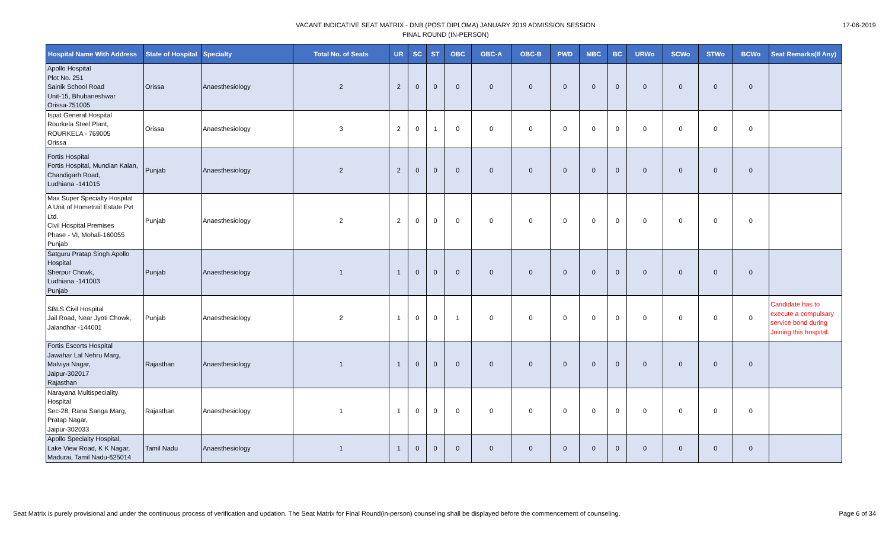VACANT INDICATIVE SEAT MATRIX - DNB (POST DIPLOMA) JANUARY 2019 ADMISSION SESSION
FINAL ROUND (IN-PERSON)
17-06-2019
| Hospital Name With Address | State of Hospital | Specialty | Total No. of Seats | UR | SC | ST | OBC | OBC-A | OBC-B | PWD | MBC | BC | URWo | SCWo | STWo | BCWo | Seat Remarks(If Any) |
| --- | --- | --- | --- | --- | --- | --- | --- | --- | --- | --- | --- | --- | --- | --- | --- | --- | --- |
| Apollo Hospital Plot No. 251 Sainik School Road Unit-15, Bhubaneshwar Orissa-751005 | Orissa | Anaesthesiology | 2 | 2 | 0 | 0 | 0 | 0 | 0 | 0 | 0 | 0 | 0 | 0 | 0 | 0 | |
| Ispat General Hospital Rourkela Steel Plant, ROURKELA - 769005 Orissa | Orissa | Anaesthesiology | 3 | 2 | 0 | 1 | 0 | 0 | 0 | 0 | 0 | 0 | 0 | 0 | 0 | 0 | |
| Fortis Hospital Fortis Hospital, Mundian Kalan, Chandigarh Road, Ludhiana -141015 | Punjab | Anaesthesiology | 2 | 2 | 0 | 0 | 0 | 0 | 0 | 0 | 0 | 0 | 0 | 0 | 0 | 0 | |
| Max Super Specialty Hospital A Unit of Hometrail Estate Pvt Ltd. Civil Hospital Premises Phase - VI, Mohali-160055 Punjab | Punjab | Anaesthesiology | 2 | 2 | 0 | 0 | 0 | 0 | 0 | 0 | 0 | 0 | 0 | 0 | 0 | 0 | |
| Satguru Pratap Singh Apollo Hospital Sherpur Chowk, Ludhiana -141003 Punjab | Punjab | Anaesthesiology | 1 | 1 | 0 | 0 | 0 | 0 | 0 | 0 | 0 | 0 | 0 | 0 | 0 | 0 | |
| SBLS Civil Hospital Jail Road, Near Jyoti Chowk, Jalandhar -144001 | Punjab | Anaesthesiology | 2 | 1 | 0 | 0 | 1 | 0 | 0 | 0 | 0 | 0 | 0 | 0 | 0 | 0 | Candidate has to execute a compulsary service bond during Joining this hospital. |
| Fortis Escorts Hospital Jawahar Lal Nehru Marg, Malviya Nagar, Jaipur-302017 Rajasthan | Rajasthan | Anaesthesiology | 1 | 1 | 0 | 0 | 0 | 0 | 0 | 0 | 0 | 0 | 0 | 0 | 0 | 0 | |
| Narayana Multispeciality Hospital Sec-28, Rana Sanga Marg, Pratap Nagar, Jaipur-302033 | Rajasthan | Anaesthesiology | 1 | 1 | 0 | 0 | 0 | 0 | 0 | 0 | 0 | 0 | 0 | 0 | 0 | 0 | |
| Apollo Specialty Hospital, Lake View Road, K K Nagar, Madurai, Tamil Nadu-625014 | Tamil Nadu | Anaesthesiology | 1 | 1 | 0 | 0 | 0 | 0 | 0 | 0 | 0 | 0 | 0 | 0 | 0 | 0 | |
Seat Matrix is purely provisional and under the continuous process of verification and updation. The Seat Matrix for Final Round(in-person) counseling shall be displayed before the commencement of counseling. Page 6 of 34